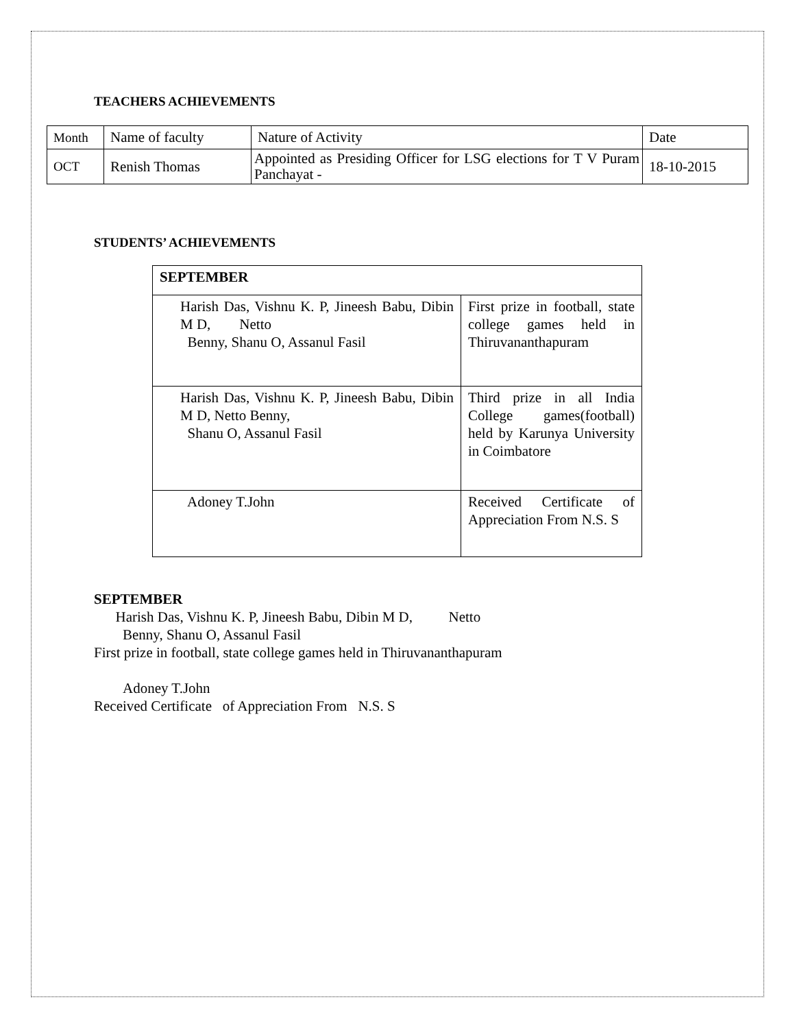TEACHERS ACHIEVEMENTS
| Month | Name of faculty | Nature of Activity | Date |
| OCT | Renish Thomas | Appointed as Presiding Officer for LSG elections for T V Puram Panchayat - | 18-10-2015 |
STUDENTS’ ACHIEVEMENTS
| SEPTEMBER | |
| Harish Das, Vishnu K. P, Jineesh Babu, Dibin M D, Netto Benny, Shanu O, Assanul Fasil | First prize in football, state college games held in Thiruvananthapuram |
| Harish Das, Vishnu K. P, Jineesh Babu, Dibin M D, Netto Benny, Shanu O, Assanul Fasil | Third prize in all India College games(football) held by Karunya University in Coimbatore |
| Adoney T.John | Received Certificate of Appreciation From N.S. S |
SEPTEMBER
Harish Das, Vishnu K. P, Jineesh Babu, Dibin M D, Netto
Benny, Shanu O, Assanul Fasil
First prize in football, state college games held in Thiruvananthapuram
Adoney T.John
Received Certificate of Appreciation From N.S. S